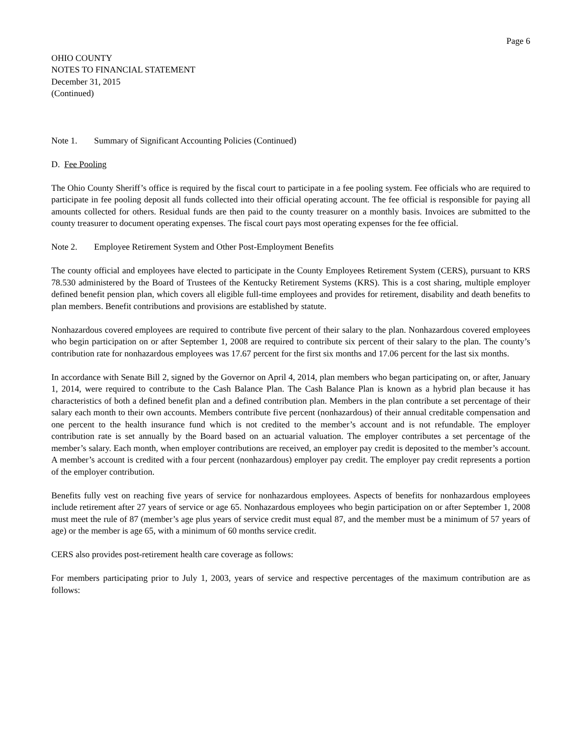Page 6
OHIO COUNTY
NOTES TO FINANCIAL STATEMENT
December 31, 2015
(Continued)
Note 1. Summary of Significant Accounting Policies (Continued)
D. Fee Pooling
The Ohio County Sheriff’s office is required by the fiscal court to participate in a fee pooling system. Fee officials who are required to participate in fee pooling deposit all funds collected into their official operating account. The fee official is responsible for paying all amounts collected for others. Residual funds are then paid to the county treasurer on a monthly basis. Invoices are submitted to the county treasurer to document operating expenses. The fiscal court pays most operating expenses for the fee official.
Note 2. Employee Retirement System and Other Post-Employment Benefits
The county official and employees have elected to participate in the County Employees Retirement System (CERS), pursuant to KRS 78.530 administered by the Board of Trustees of the Kentucky Retirement Systems (KRS). This is a cost sharing, multiple employer defined benefit pension plan, which covers all eligible full-time employees and provides for retirement, disability and death benefits to plan members. Benefit contributions and provisions are established by statute.
Nonhazardous covered employees are required to contribute five percent of their salary to the plan. Nonhazardous covered employees who begin participation on or after September 1, 2008 are required to contribute six percent of their salary to the plan. The county’s contribution rate for nonhazardous employees was 17.67 percent for the first six months and 17.06 percent for the last six months.
In accordance with Senate Bill 2, signed by the Governor on April 4, 2014, plan members who began participating on, or after, January 1, 2014, were required to contribute to the Cash Balance Plan. The Cash Balance Plan is known as a hybrid plan because it has characteristics of both a defined benefit plan and a defined contribution plan. Members in the plan contribute a set percentage of their salary each month to their own accounts. Members contribute five percent (nonhazardous) of their annual creditable compensation and one percent to the health insurance fund which is not credited to the member’s account and is not refundable. The employer contribution rate is set annually by the Board based on an actuarial valuation. The employer contributes a set percentage of the member’s salary. Each month, when employer contributions are received, an employer pay credit is deposited to the member’s account. A member’s account is credited with a four percent (nonhazardous) employer pay credit. The employer pay credit represents a portion of the employer contribution.
Benefits fully vest on reaching five years of service for nonhazardous employees. Aspects of benefits for nonhazardous employees include retirement after 27 years of service or age 65. Nonhazardous employees who begin participation on or after September 1, 2008 must meet the rule of 87 (member’s age plus years of service credit must equal 87, and the member must be a minimum of 57 years of age) or the member is age 65, with a minimum of 60 months service credit.
CERS also provides post-retirement health care coverage as follows:
For members participating prior to July 1, 2003, years of service and respective percentages of the maximum contribution are as follows: